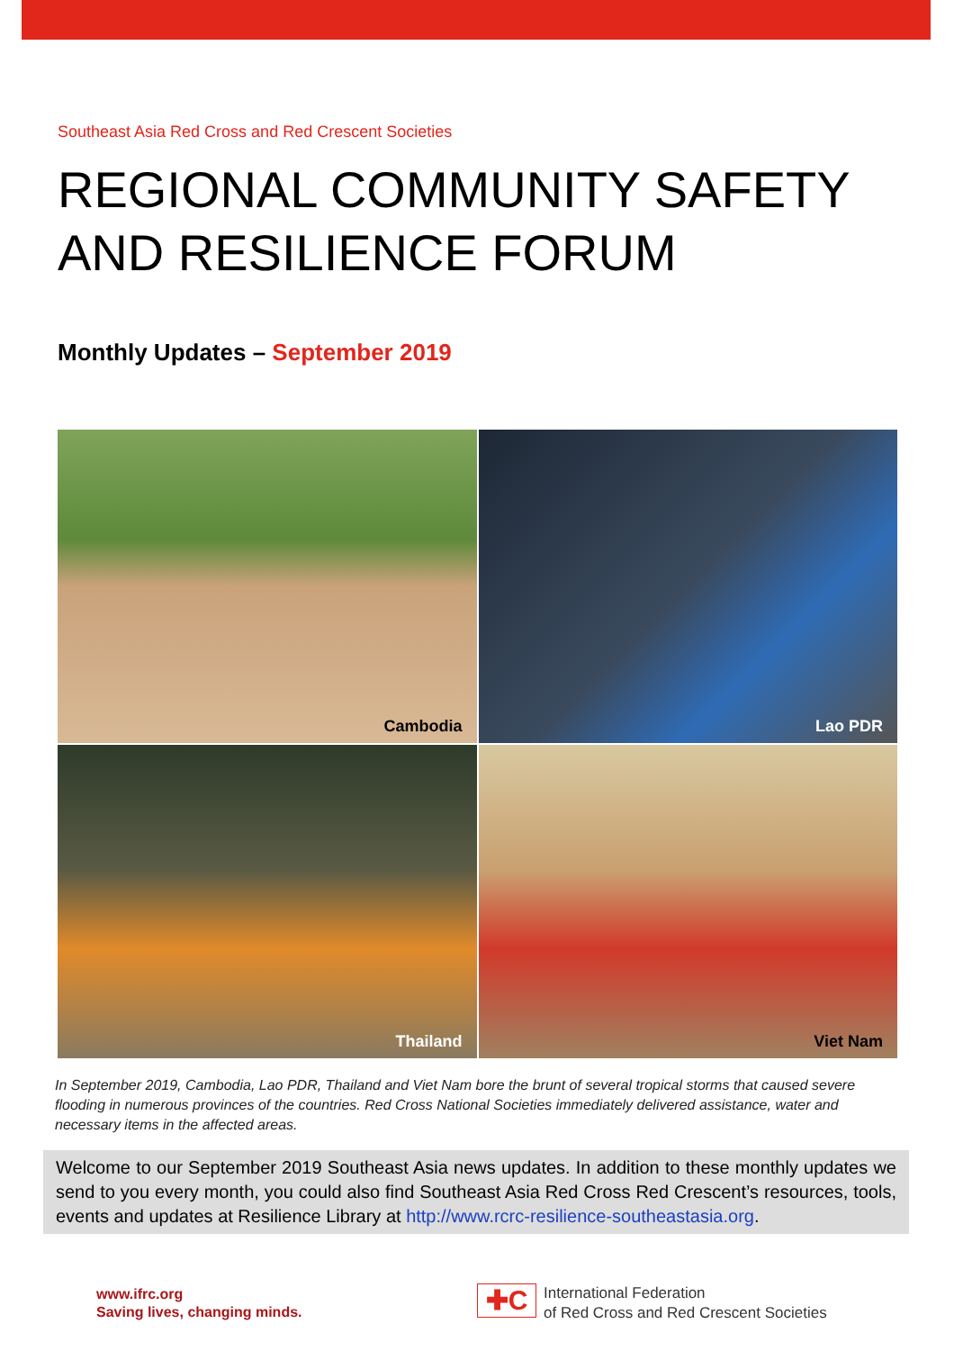Southeast Asia Red Cross and Red Crescent Societies
REGIONAL COMMUNITY SAFETY AND RESILIENCE FORUM
Monthly Updates – September 2019
Cambodia
Lao PDR
Thailand
Viet Nam
In September 2019, Cambodia, Lao PDR, Thailand and Viet Nam bore the brunt of several tropical storms that caused severe flooding in numerous provinces of the countries. Red Cross National Societies immediately delivered assistance, water and necessary items in the affected areas.
Welcome to our September 2019 Southeast Asia news updates. In addition to these monthly updates we send to you every month, you could also find Southeast Asia Red Cross Red Crescent’s resources, tools, events and updates at Resilience Library at http://www.rcrc-resilience-southeastasia.org.
www.ifrc.org
Saving lives, changing minds.
✚C
International Federation
of Red Cross and Red Crescent Societies